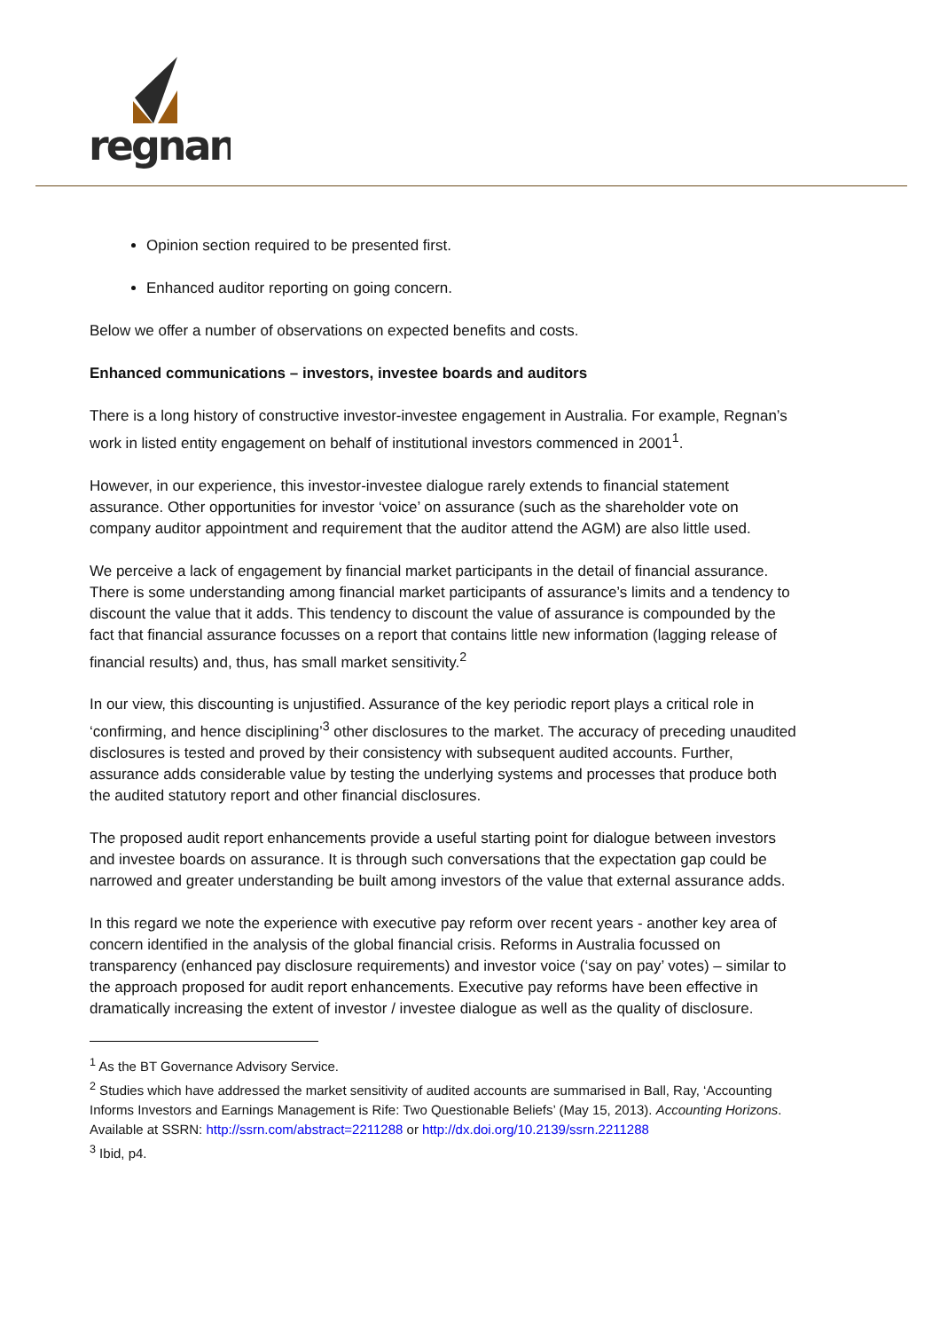regnan
Opinion section required to be presented first.
Enhanced auditor reporting on going concern.
Below we offer a number of observations on expected benefits and costs.
Enhanced communications – investors, investee boards and auditors
There is a long history of constructive investor-investee engagement in Australia. For example, Regnan’s work in listed entity engagement on behalf of institutional investors commenced in 2001<sup>1</sup>.
However, in our experience, this investor-investee dialogue rarely extends to financial statement assurance. Other opportunities for investor ‘voice’ on assurance (such as the shareholder vote on company auditor appointment and requirement that the auditor attend the AGM) are also little used.
We perceive a lack of engagement by financial market participants in the detail of financial assurance. There is some understanding among financial market participants of assurance’s limits and a tendency to discount the value that it adds. This tendency to discount the value of assurance is compounded by the fact that financial assurance focusses on a report that contains little new information (lagging release of financial results) and, thus, has small market sensitivity.<sup>2</sup>
In our view, this discounting is unjustified. Assurance of the key periodic report plays a critical role in ‘confirming, and hence disciplining’<sup>3</sup> other disclosures to the market. The accuracy of preceding unaudited disclosures is tested and proved by their consistency with subsequent audited accounts. Further, assurance adds considerable value by testing the underlying systems and processes that produce both the audited statutory report and other financial disclosures.
The proposed audit report enhancements provide a useful starting point for dialogue between investors and investee boards on assurance. It is through such conversations that the expectation gap could be narrowed and greater understanding be built among investors of the value that external assurance adds.
In this regard we note the experience with executive pay reform over recent years - another key area of concern identified in the analysis of the global financial crisis. Reforms in Australia focussed on transparency (enhanced pay disclosure requirements) and investor voice (‘say on pay’ votes) – similar to the approach proposed for audit report enhancements. Executive pay reforms have been effective in dramatically increasing the extent of investor / investee dialogue as well as the quality of disclosure.
<sup>1</sup> As the BT Governance Advisory Service.
<sup>2</sup> Studies which have addressed the market sensitivity of audited accounts are summarised in Ball, Ray, ‘Accounting Informs Investors and Earnings Management is Rife: Two Questionable Beliefs’ (May 15, 2013). Accounting Horizons. Available at SSRN: http://ssrn.com/abstract=2211288 or http://dx.doi.org/10.2139/ssrn.2211288
<sup>3</sup> Ibid, p4.